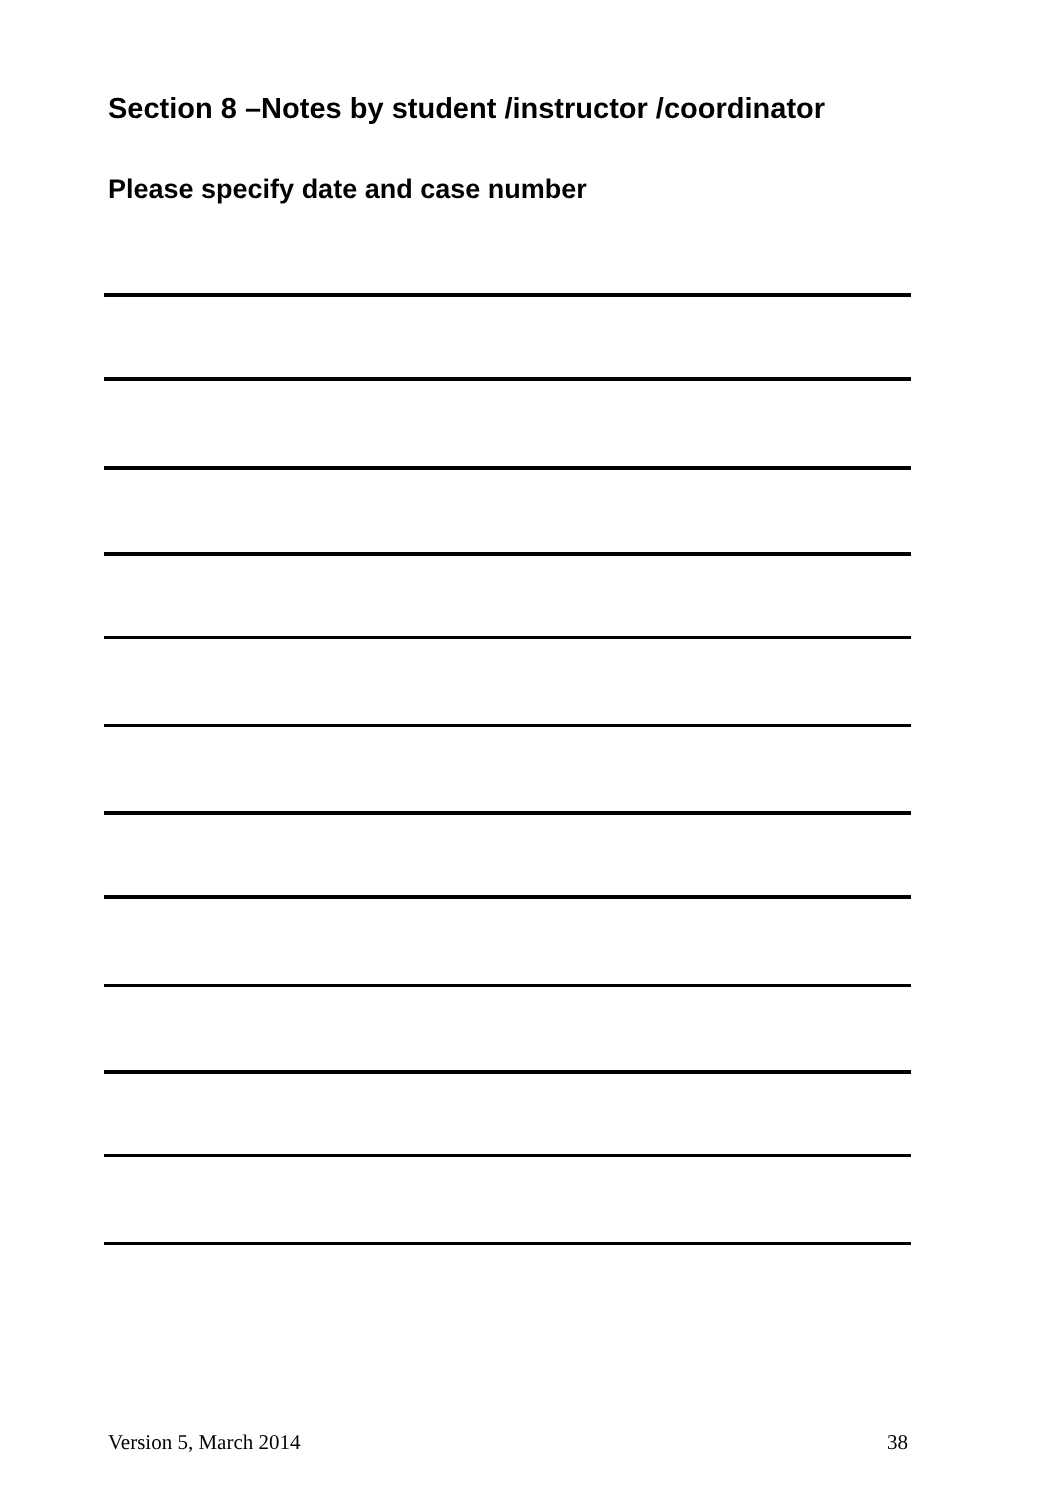Section 8 –Notes by student /instructor /coordinator
Please specify date and case number
Version 5, March 2014 38